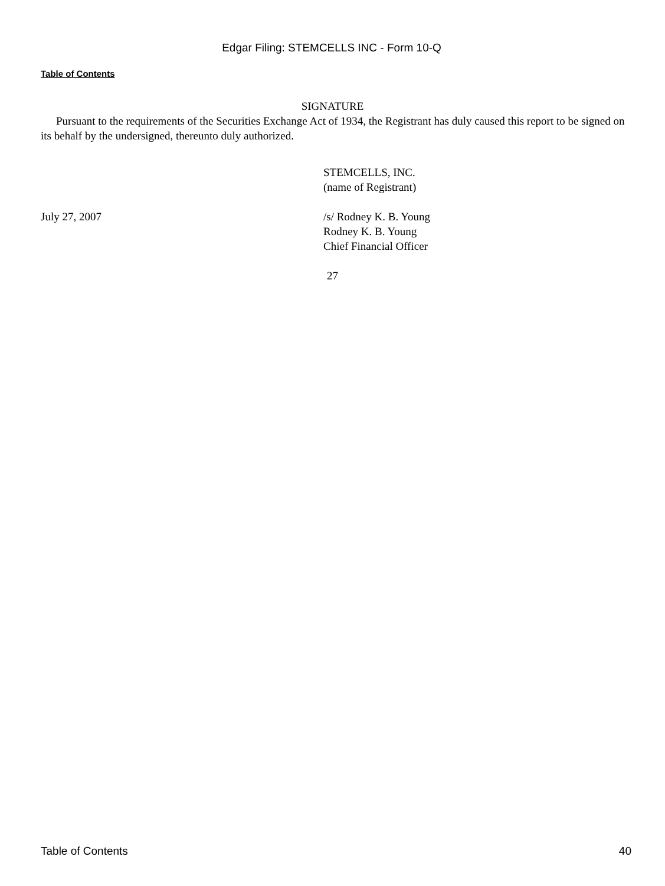Edgar Filing: STEMCELLS INC - Form 10-Q
Table of Contents
SIGNATURE
Pursuant to the requirements of the Securities Exchange Act of 1934, the Registrant has duly caused this report to be signed on its behalf by the undersigned, thereunto duly authorized.
STEMCELLS, INC.
(name of Registrant)
July 27, 2007 /s/ Rodney K. B. Young
Rodney K. B. Young
Chief Financial Officer
27
Table of Contents 40